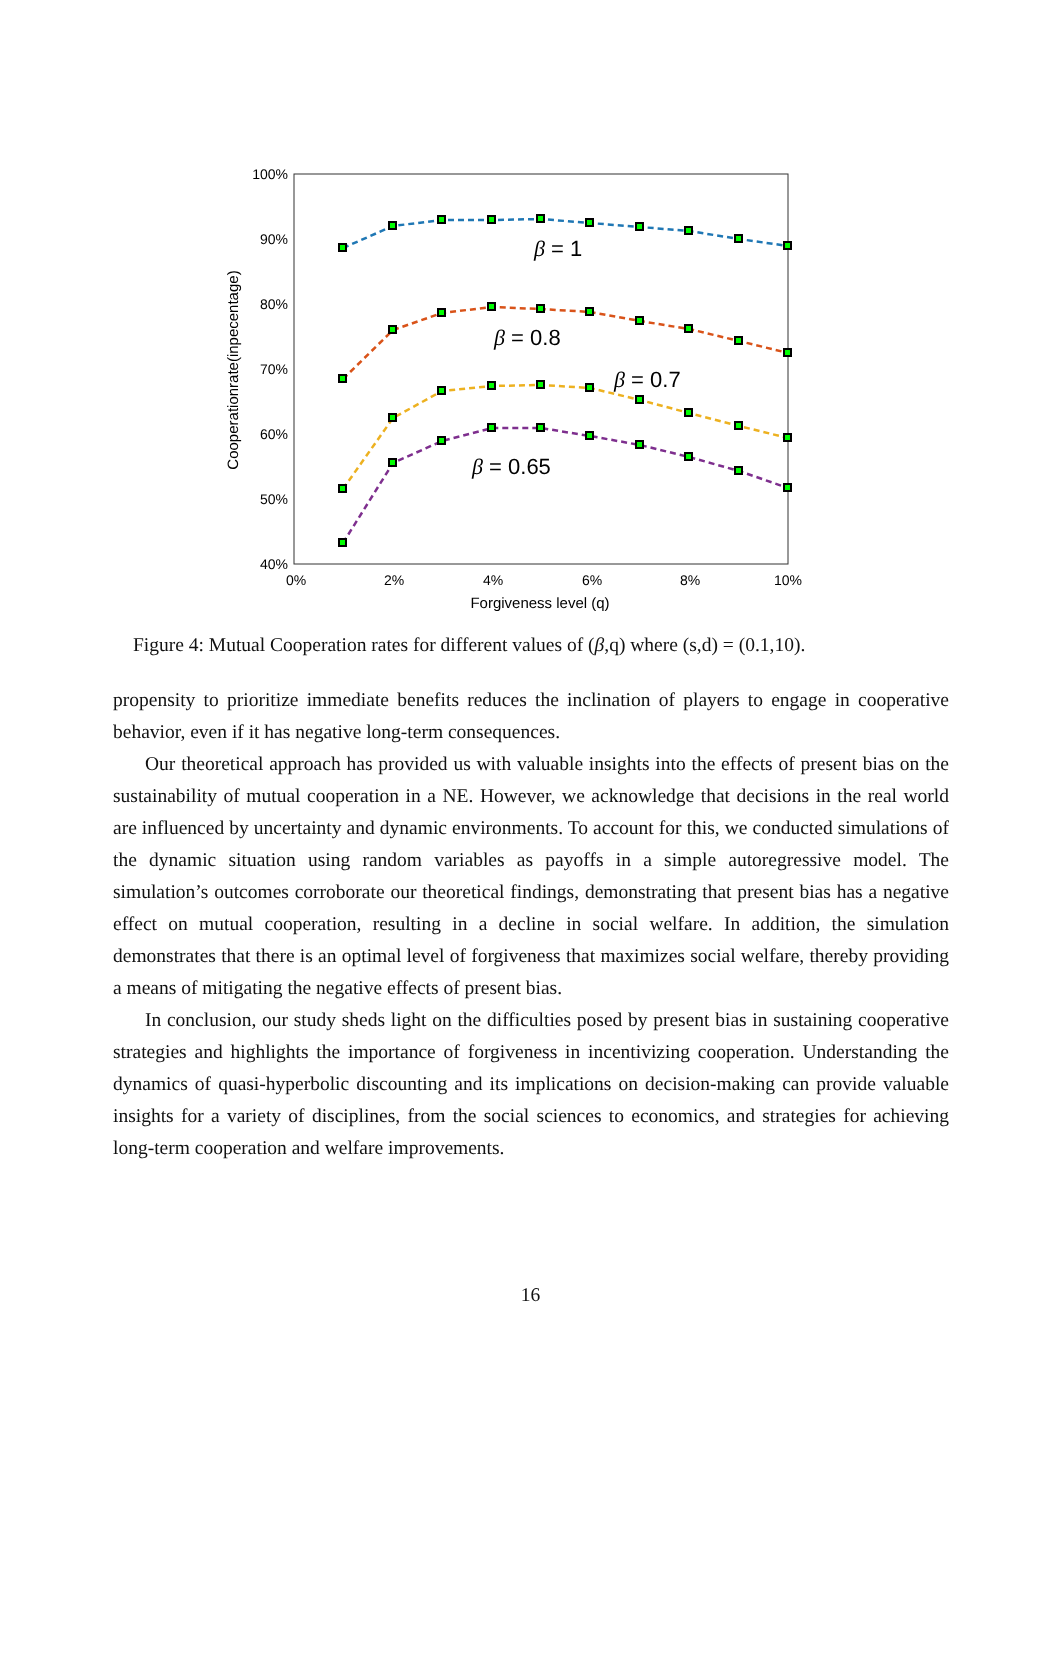100%
90%
80%
70%
60%
50%
40%
0%
2%
4%
6%
8%
10%
Forgiveness level (q)
Cooperationrate(inpecentage)
β = 1
β = 0.8
β = 0.7
β = 0.65
Figure 4: Mutual Cooperation rates for different values of (β,q) where (s,d) = (0.1,10).
propensity to prioritize immediate benefits reduces the inclination of players to engage in cooperative behavior, even if it has negative long-term consequences.
Our theoretical approach has provided us with valuable insights into the effects of present bias on the sustainability of mutual cooperation in a NE. However, we acknowledge that decisions in the real world are influenced by uncertainty and dynamic environments. To account for this, we conducted simulations of the dynamic situation using random variables as payoffs in a simple autoregressive model. The simulation’s outcomes corroborate our theoretical findings, demonstrating that present bias has a negative effect on mutual cooperation, resulting in a decline in social welfare. In addition, the simulation demonstrates that there is an optimal level of forgiveness that maximizes social welfare, thereby providing a means of mitigating the negative effects of present bias.
In conclusion, our study sheds light on the difficulties posed by present bias in sustaining cooperative strategies and highlights the importance of forgiveness in incentivizing cooperation. Understanding the dynamics of quasi-hyperbolic discounting and its implications on decision-making can provide valuable insights for a variety of disciplines, from the social sciences to economics, and strategies for achieving long-term cooperation and welfare improvements.
16